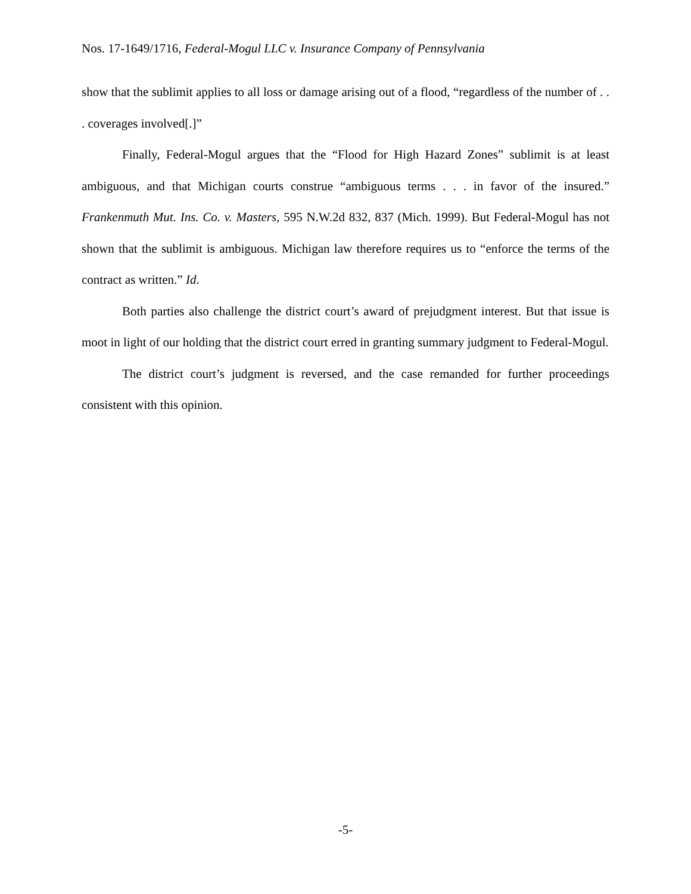Nos. 17-1649/1716, Federal-Mogul LLC v. Insurance Company of Pennsylvania
show that the sublimit applies to all loss or damage arising out of a flood, “regardless of the number of . . . coverages involved[.]”
Finally, Federal-Mogul argues that the “Flood for High Hazard Zones” sublimit is at least ambiguous, and that Michigan courts construe “ambiguous terms . . . in favor of the insured.” Frankenmuth Mut. Ins. Co. v. Masters, 595 N.W.2d 832, 837 (Mich. 1999). But Federal-Mogul has not shown that the sublimit is ambiguous. Michigan law therefore requires us to “enforce the terms of the contract as written.” Id.
Both parties also challenge the district court’s award of prejudgment interest. But that issue is moot in light of our holding that the district court erred in granting summary judgment to Federal-Mogul.
The district court’s judgment is reversed, and the case remanded for further proceedings consistent with this opinion.
-5-